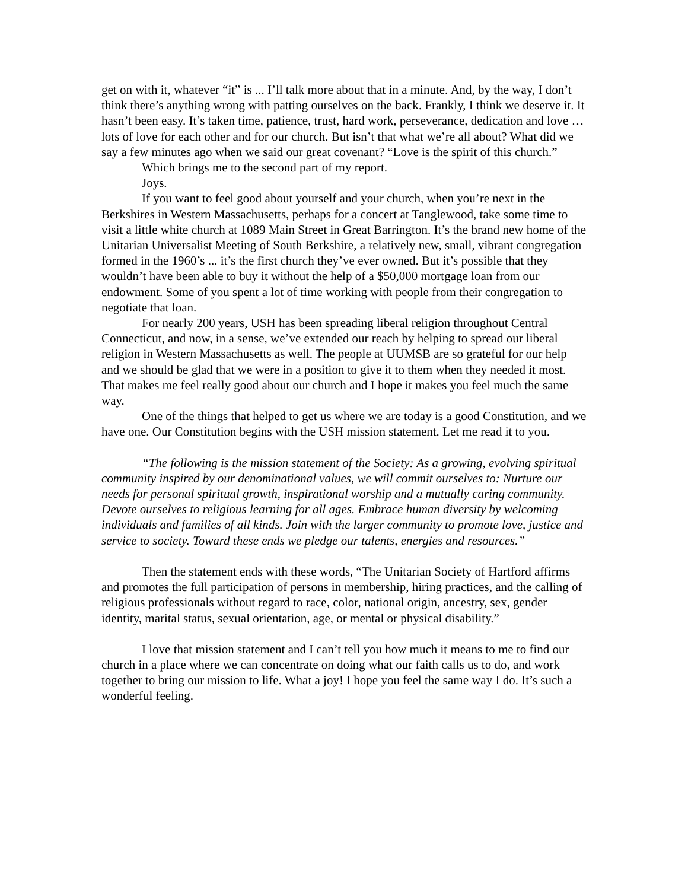get on with it, whatever “it” is ... I’ll talk more about that in a minute. And, by the way, I don’t think there’s anything wrong with patting ourselves on the back. Frankly, I think we deserve it. It hasn’t been easy. It’s taken time, patience, trust, hard work, perseverance, dedication and love … lots of love for each other and for our church. But isn’t that what we’re all about? What did we say a few minutes ago when we said our great covenant? “Love is the spirit of this church.”
Which brings me to the second part of my report.
Joys.
If you want to feel good about yourself and your church, when you’re next in the Berkshires in Western Massachusetts, perhaps for a concert at Tanglewood, take some time to visit a little white church at 1089 Main Street in Great Barrington. It’s the brand new home of the Unitarian Universalist Meeting of South Berkshire, a relatively new, small, vibrant congregation formed in the 1960’s ... it’s the first church they’ve ever owned. But it’s possible that they wouldn’t have been able to buy it without the help of a $50,000 mortgage loan from our endowment. Some of you spent a lot of time working with people from their congregation to negotiate that loan.
For nearly 200 years, USH has been spreading liberal religion throughout Central Connecticut, and now, in a sense, we’ve extended our reach by helping to spread our liberal religion in Western Massachusetts as well. The people at UUMSB are so grateful for our help and we should be glad that we were in a position to give it to them when they needed it most. That makes me feel really good about our church and I hope it makes you feel much the same way.
One of the things that helped to get us where we are today is a good Constitution, and we have one. Our Constitution begins with the USH mission statement. Let me read it to you.
“The following is the mission statement of the Society: As a growing, evolving spiritual community inspired by our denominational values, we will commit ourselves to: Nurture our needs for personal spiritual growth, inspirational worship and a mutually caring community. Devote ourselves to religious learning for all ages. Embrace human diversity by welcoming individuals and families of all kinds. Join with the larger community to promote love, justice and service to society. Toward these ends we pledge our talents, energies and resources.”
Then the statement ends with these words, “The Unitarian Society of Hartford affirms and promotes the full participation of persons in membership, hiring practices, and the calling of religious professionals without regard to race, color, national origin, ancestry, sex, gender identity, marital status, sexual orientation, age, or mental or physical disability.”
I love that mission statement and I can’t tell you how much it means to me to find our church in a place where we can concentrate on doing what our faith calls us to do, and work together to bring our mission to life. What a joy! I hope you feel the same way I do. It’s such a wonderful feeling.